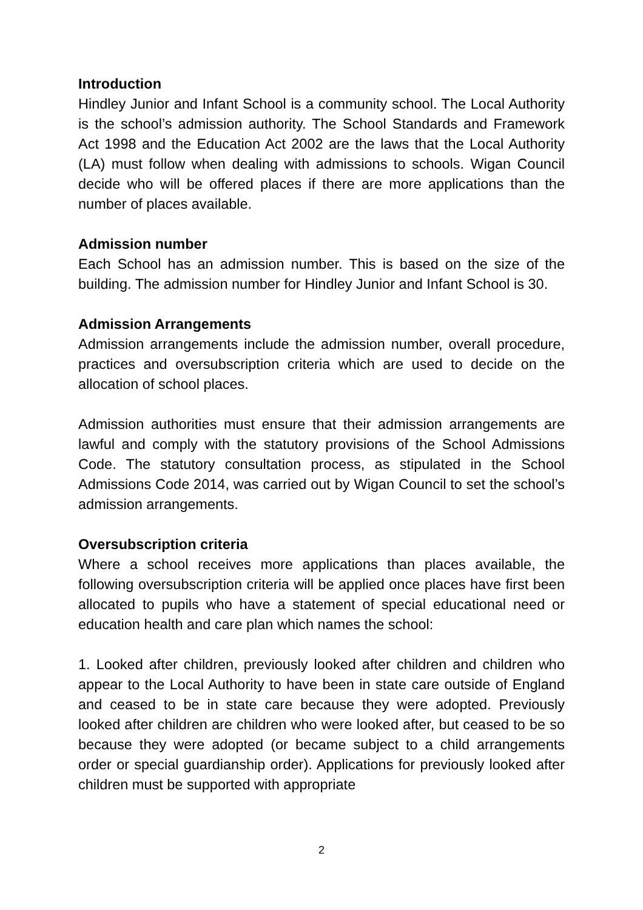Introduction
Hindley Junior and Infant School is a community school. The Local Authority is the school’s admission authority. The School Standards and Framework Act 1998 and the Education Act 2002 are the laws that the Local Authority (LA) must follow when dealing with admissions to schools. Wigan Council decide who will be offered places if there are more applications than the number of places available.
Admission number
Each School has an admission number. This is based on the size of the building. The admission number for Hindley Junior and Infant School is 30.
Admission Arrangements
Admission arrangements include the admission number, overall procedure, practices and oversubscription criteria which are used to decide on the allocation of school places.
Admission authorities must ensure that their admission arrangements are lawful and comply with the statutory provisions of the School Admissions Code. The statutory consultation process, as stipulated in the School Admissions Code 2014, was carried out by Wigan Council to set the school’s admission arrangements.
Oversubscription criteria
Where a school receives more applications than places available, the following oversubscription criteria will be applied once places have first been allocated to pupils who have a statement of special educational need or education health and care plan which names the school:
1. Looked after children, previously looked after children and children who appear to the Local Authority to have been in state care outside of England and ceased to be in state care because they were adopted. Previously looked after children are children who were looked after, but ceased to be so because they were adopted (or became subject to a child arrangements order or special guardianship order). Applications for previously looked after children must be supported with appropriate
2